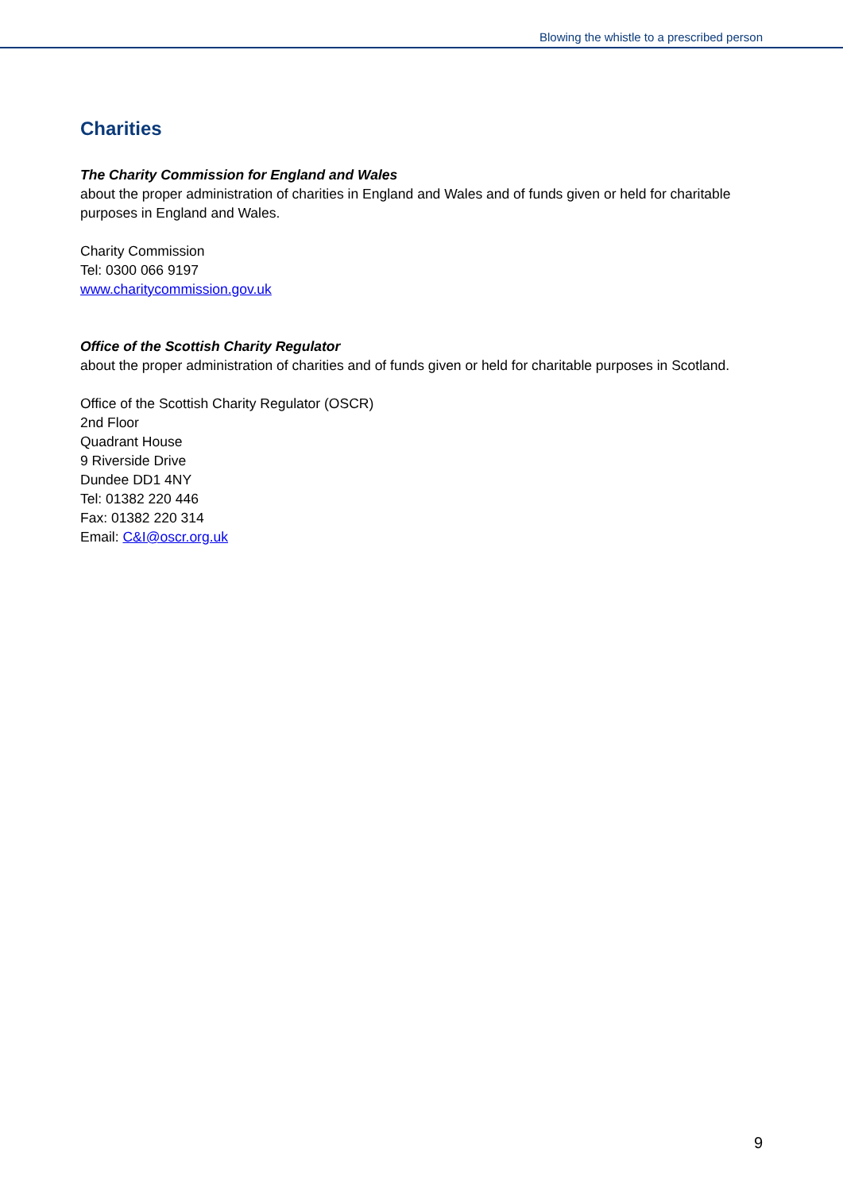Blowing the whistle to a prescribed person
Charities
The Charity Commission for England and Wales
about the proper administration of charities in England and Wales and of funds given or held for charitable purposes in England and Wales.
Charity Commission
Tel: 0300 066 9197
www.charitycommission.gov.uk
Office of the Scottish Charity Regulator
about the proper administration of charities and of funds given or held for charitable purposes in Scotland.
Office of the Scottish Charity Regulator (OSCR)
2nd Floor
Quadrant House
9 Riverside Drive
Dundee DD1 4NY
Tel: 01382 220 446
Fax: 01382 220 314
Email: C&I@oscr.org.uk
9